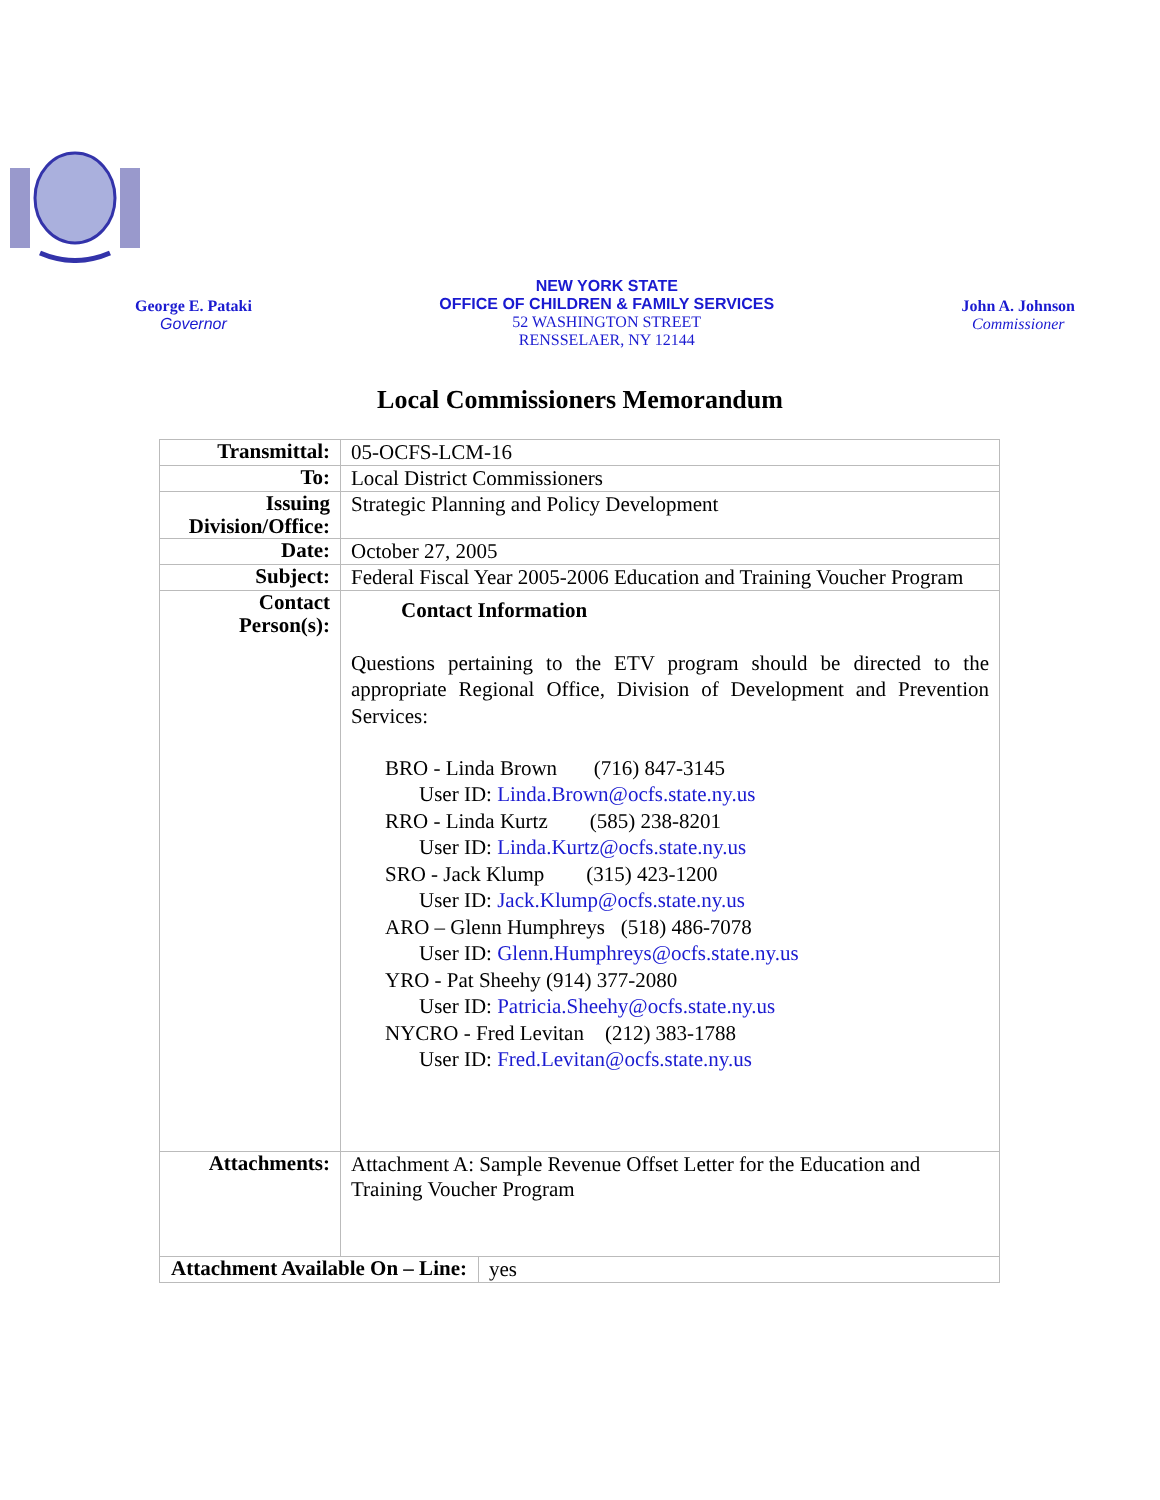George E. Pataki
Governor
NEW YORK STATE
OFFICE OF CHILDREN & FAMILY SERVICES
52 WASHINGTON STREET
RENSSELAER, NY 12144
John A. Johnson
Commissioner
Local Commissioners Memorandum
| Transmittal: | 05-OCFS-LCM-16 | |
| To: | Local District Commissioners | |
| Issuing Division/Office: | Strategic Planning and Policy Development | |
| Date: | October 27, 2005 | |
| Subject: | Federal Fiscal Year 2005-2006 Education and Training Voucher Program | |
| Contact Person(s): | Contact Information Questions pertaining to the ETV program should be directed to the appropriate Regional Office, Division of Development and Prevention Services: BRO - Linda Brown (716) 847-3145 User ID: Linda.Brown@ocfs.state.ny.us RRO - Linda Kurtz (585) 238-8201 User ID: Linda.Kurtz@ocfs.state.ny.us SRO - Jack Klump (315) 423-1200 User ID: Jack.Klump@ocfs.state.ny.us ARO – Glenn Humphreys (518) 486-7078 User ID: Glenn.Humphreys@ocfs.state.ny.us YRO - Pat Sheehy (914) 377-2080 User ID: Patricia.Sheehy@ocfs.state.ny.us NYCRO - Fred Levitan (212) 383-1788 User ID: Fred.Levitan@ocfs.state.ny.us | |
| Attachments: | Attachment A: Sample Revenue Offset Letter for the Education and Training Voucher Program | |
| Attachment Available On – Line: | | yes |